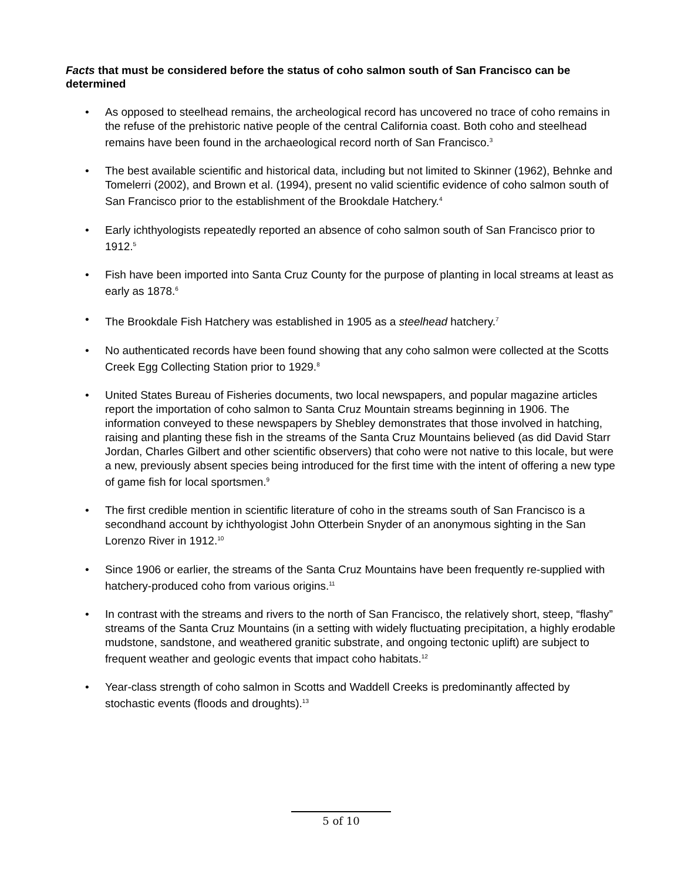Facts that must be considered before the status of coho salmon south of San Francisco can be determined
• As opposed to steelhead remains, the archeological record has uncovered no trace of coho remains in the refuse of the prehistoric native people of the central California coast. Both coho and steelhead remains have been found in the archaeological record north of San Francisco.<sup>3</sup>
• The best available scientific and historical data, including but not limited to Skinner (1962), Behnke and Tomelerri (2002), and Brown et al. (1994), present no valid scientific evidence of coho salmon south of San Francisco prior to the establishment of the Brookdale Hatchery.<sup>4</sup>
• Early ichthyologists repeatedly reported an absence of coho salmon south of San Francisco prior to 1912.<sup>5</sup>
• Fish have been imported into Santa Cruz County for the purpose of planting in local streams at least as early as 1878.<sup>6</sup>
• The Brookdale Fish Hatchery was established in 1905 as a steelhead hatchery.<sup>7</sup>
• No authenticated records have been found showing that any coho salmon were collected at the Scotts Creek Egg Collecting Station prior to 1929.<sup>8</sup>
• United States Bureau of Fisheries documents, two local newspapers, and popular magazine articles report the importation of coho salmon to Santa Cruz Mountain streams beginning in 1906. The information conveyed to these newspapers by Shebley demonstrates that those involved in hatching, raising and planting these fish in the streams of the Santa Cruz Mountains believed (as did David Starr Jordan, Charles Gilbert and other scientific observers) that coho were not native to this locale, but were a new, previously absent species being introduced for the first time with the intent of offering a new type of game fish for local sportsmen.<sup>9</sup>
• The first credible mention in scientific literature of coho in the streams south of San Francisco is a secondhand account by ichthyologist John Otterbein Snyder of an anonymous sighting in the San Lorenzo River in 1912.<sup>10</sup>
• Since 1906 or earlier, the streams of the Santa Cruz Mountains have been frequently re-supplied with hatchery-produced coho from various origins.<sup>11</sup>
• In contrast with the streams and rivers to the north of San Francisco, the relatively short, steep, “flashy” streams of the Santa Cruz Mountains (in a setting with widely fluctuating precipitation, a highly erodable mudstone, sandstone, and weathered granitic substrate, and ongoing tectonic uplift) are subject to frequent weather and geologic events that impact coho habitats.<sup>12</sup>
• Year-class strength of coho salmon in Scotts and Waddell Creeks is predominantly affected by stochastic events (floods and droughts).<sup>13</sup>
5 of 10